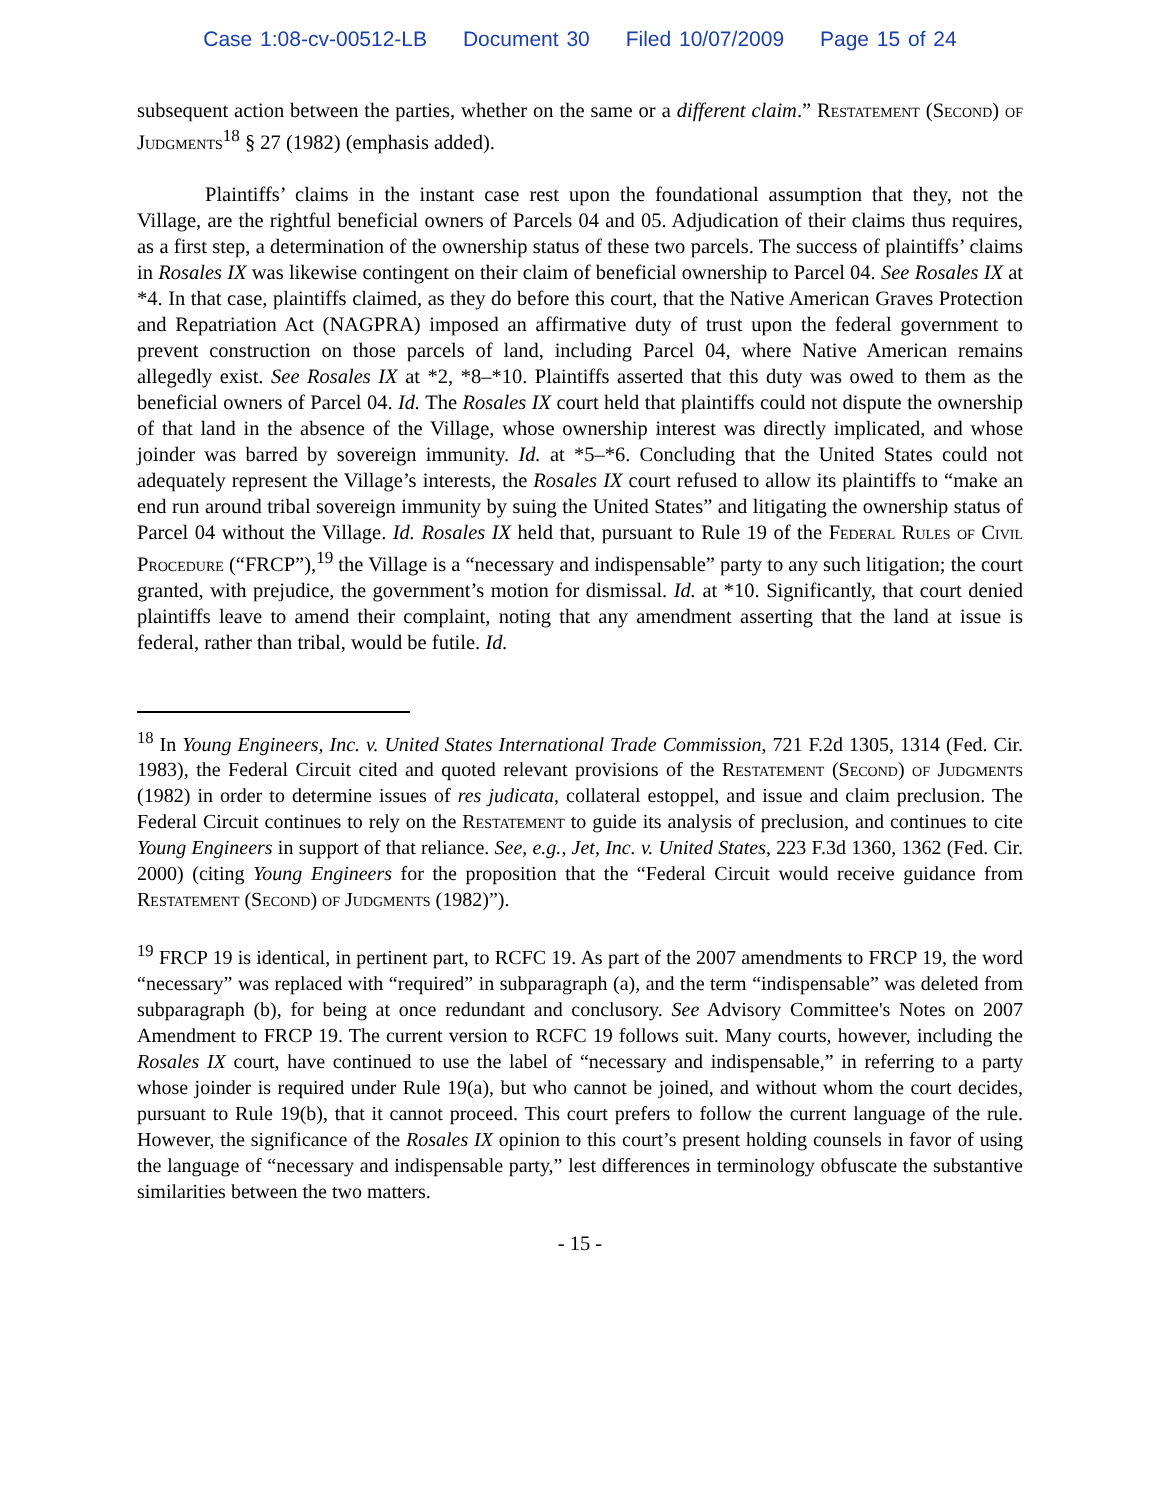Case 1:08-cv-00512-LB Document 30 Filed 10/07/2009 Page 15 of 24
subsequent action between the parties, whether on the same or a different claim.” Restatement (Second) of Judgments<sup>18</sup> § 27 (1982) (emphasis added).
Plaintiffs’ claims in the instant case rest upon the foundational assumption that they, not the Village, are the rightful beneficial owners of Parcels 04 and 05. Adjudication of their claims thus requires, as a first step, a determination of the ownership status of these two parcels. The success of plaintiffs’ claims in Rosales IX was likewise contingent on their claim of beneficial ownership to Parcel 04. See Rosales IX at *4. In that case, plaintiffs claimed, as they do before this court, that the Native American Graves Protection and Repatriation Act (NAGPRA) imposed an affirmative duty of trust upon the federal government to prevent construction on those parcels of land, including Parcel 04, where Native American remains allegedly exist. See Rosales IX at *2, *8–*10. Plaintiffs asserted that this duty was owed to them as the beneficial owners of Parcel 04. Id. The Rosales IX court held that plaintiffs could not dispute the ownership of that land in the absence of the Village, whose ownership interest was directly implicated, and whose joinder was barred by sovereign immunity. Id. at *5–*6. Concluding that the United States could not adequately represent the Village’s interests, the Rosales IX court refused to allow its plaintiffs to “make an end run around tribal sovereign immunity by suing the United States” and litigating the ownership status of Parcel 04 without the Village. Id. Rosales IX held that, pursuant to Rule 19 of the Federal Rules of Civil Procedure (“FRCP”),<sup>19</sup> the Village is a “necessary and indispensable” party to any such litigation; the court granted, with prejudice, the government’s motion for dismissal. Id. at *10. Significantly, that court denied plaintiffs leave to amend their complaint, noting that any amendment asserting that the land at issue is federal, rather than tribal, would be futile. Id.
<sup>18</sup> In Young Engineers, Inc. v. United States International Trade Commission, 721 F.2d 1305, 1314 (Fed. Cir. 1983), the Federal Circuit cited and quoted relevant provisions of the Restatement (Second) of Judgments (1982) in order to determine issues of res judicata, collateral estoppel, and issue and claim preclusion. The Federal Circuit continues to rely on the Restatement to guide its analysis of preclusion, and continues to cite Young Engineers in support of that reliance. See, e.g., Jet, Inc. v. United States, 223 F.3d 1360, 1362 (Fed. Cir. 2000) (citing Young Engineers for the proposition that the “Federal Circuit would receive guidance from Restatement (Second) of Judgments (1982)”).
<sup>19</sup> FRCP 19 is identical, in pertinent part, to RCFC 19. As part of the 2007 amendments to FRCP 19, the word “necessary” was replaced with “required” in subparagraph (a), and the term “indispensable” was deleted from subparagraph (b), for being at once redundant and conclusory. See Advisory Committee's Notes on 2007 Amendment to FRCP 19. The current version to RCFC 19 follows suit. Many courts, however, including the Rosales IX court, have continued to use the label of “necessary and indispensable,” in referring to a party whose joinder is required under Rule 19(a), but who cannot be joined, and without whom the court decides, pursuant to Rule 19(b), that it cannot proceed. This court prefers to follow the current language of the rule. However, the significance of the Rosales IX opinion to this court’s present holding counsels in favor of using the language of “necessary and indispensable party,” lest differences in terminology obfuscate the substantive similarities between the two matters.
- 15 -